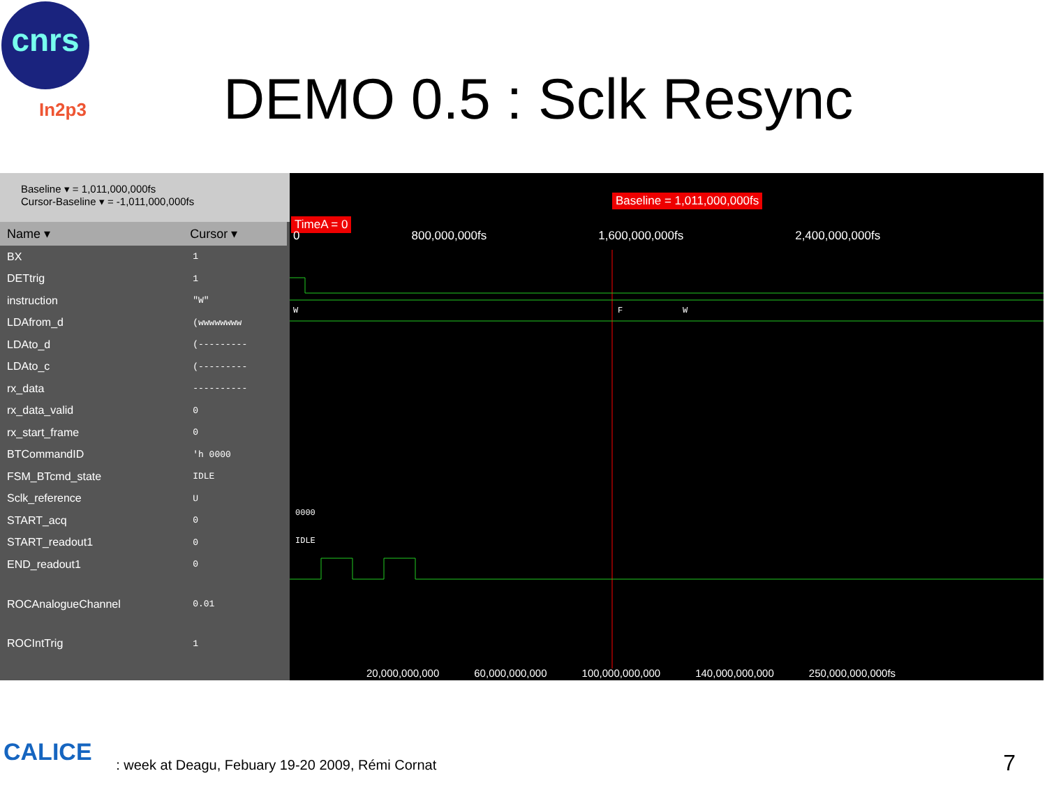cnrs
In2p3 DEMO 0.5 : Sclk Resync
Baseline ▾ = 1,011,000,000fs
Cursor-Baseline ▾ = -1,011,000,000fs
| Name ▾ | Cursor ▾ |
| --- | --- |
| BX | 1 |
| DETtrig | 1 |
| instruction | "W" |
| LDAfrom_d | (wwwwwwww |
| LDAto_d | (--------- |
| LDAto_c | (--------- |
| rx_data | ---------- |
| rx_data_valid | 0 |
| rx_start_frame | 0 |
| BTCommandID | 'h 0000 |
| FSM_BTcmd_state | IDLE |
| Sclk_reference | U |
| START_acq | 0 |
| START_readout1 | 0 |
| END_readout1 | 0 |
| ROCAnalogueChannel | 0.01 |
| ROCIntTrig | 1 |
Baseline = 1,011,000,000fs
TimeA = 0
0 800,000,000fs 1,600,000,000fs 2,400,000,000fs
W
F
W
0000
IDLE
20,000,000,000 60,000,000,000 100,000,000,000 140,000,000,000 250,000,000,000fs
CALICE
: week at Deagu, Febuary 19-20 2009, Rémi Cornat
7